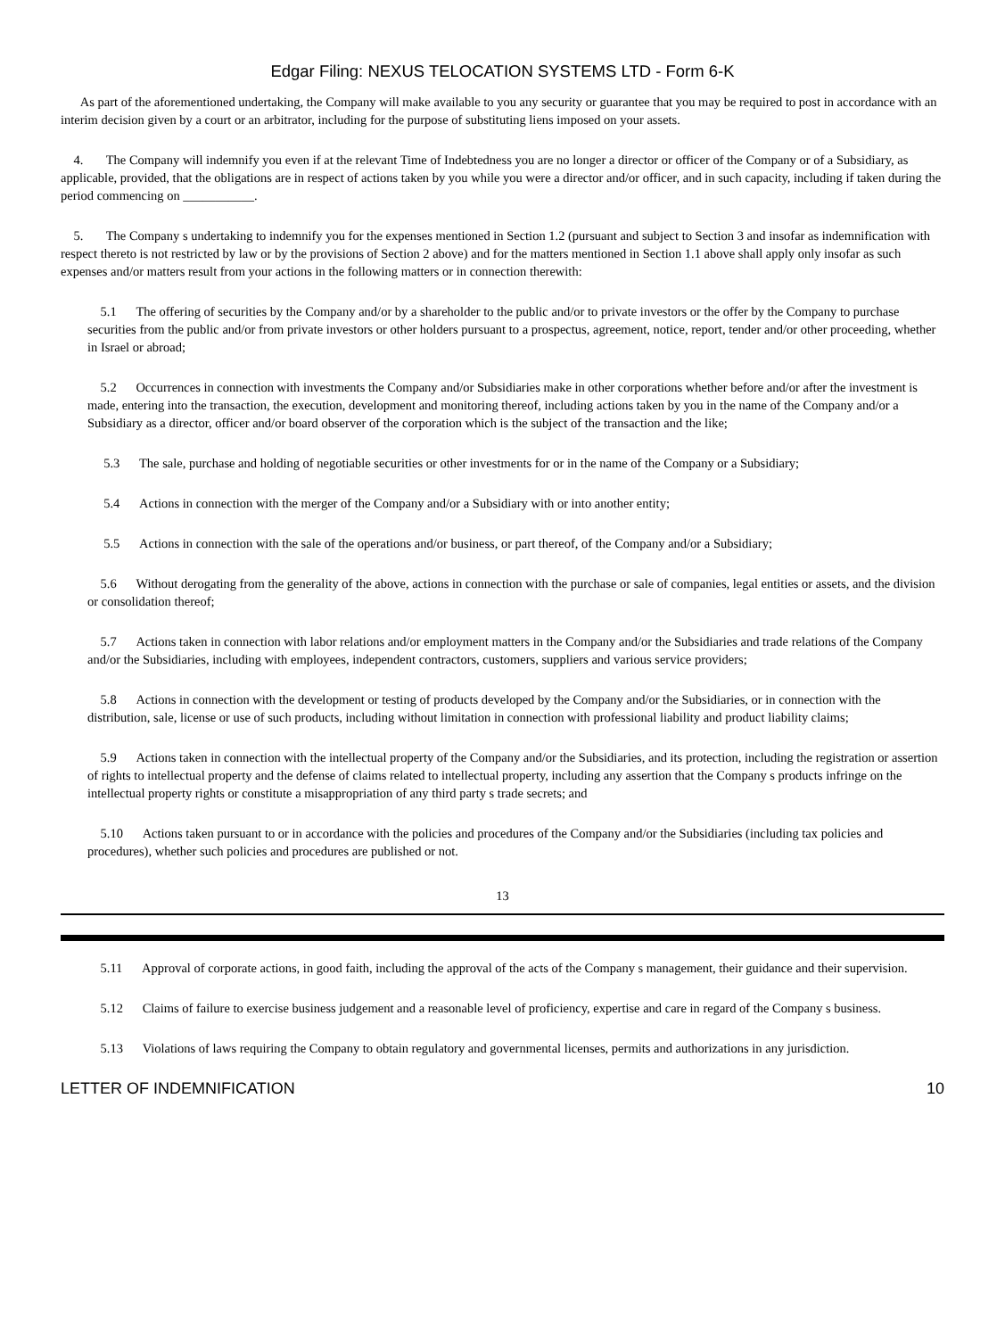Edgar Filing: NEXUS TELOCATION SYSTEMS LTD - Form 6-K
As part of the aforementioned undertaking, the Company will make available to you any security or guarantee that you may be required to post in accordance with an interim decision given by a court or an arbitrator, including for the purpose of substituting liens imposed on your assets.
4. The Company will indemnify you even if at the relevant Time of Indebtedness you are no longer a director or officer of the Company or of a Subsidiary, as applicable, provided, that the obligations are in respect of actions taken by you while you were a director and/or officer, and in such capacity, including if taken during the period commencing on ___________.
5. The Company s undertaking to indemnify you for the expenses mentioned in Section 1.2 (pursuant and subject to Section 3 and insofar as indemnification with respect thereto is not restricted by law or by the provisions of Section 2 above) and for the matters mentioned in Section 1.1 above shall apply only insofar as such expenses and/or matters result from your actions in the following matters or in connection therewith:
5.1 The offering of securities by the Company and/or by a shareholder to the public and/or to private investors or the offer by the Company to purchase securities from the public and/or from private investors or other holders pursuant to a prospectus, agreement, notice, report, tender and/or other proceeding, whether in Israel or abroad;
5.2 Occurrences in connection with investments the Company and/or Subsidiaries make in other corporations whether before and/or after the investment is made, entering into the transaction, the execution, development and monitoring thereof, including actions taken by you in the name of the Company and/or a Subsidiary as a director, officer and/or board observer of the corporation which is the subject of the transaction and the like;
5.3 The sale, purchase and holding of negotiable securities or other investments for or in the name of the Company or a Subsidiary;
5.4 Actions in connection with the merger of the Company and/or a Subsidiary with or into another entity;
5.5 Actions in connection with the sale of the operations and/or business, or part thereof, of the Company and/or a Subsidiary;
5.6 Without derogating from the generality of the above, actions in connection with the purchase or sale of companies, legal entities or assets, and the division or consolidation thereof;
5.7 Actions taken in connection with labor relations and/or employment matters in the Company and/or the Subsidiaries and trade relations of the Company and/or the Subsidiaries, including with employees, independent contractors, customers, suppliers and various service providers;
5.8 Actions in connection with the development or testing of products developed by the Company and/or the Subsidiaries, or in connection with the distribution, sale, license or use of such products, including without limitation in connection with professional liability and product liability claims;
5.9 Actions taken in connection with the intellectual property of the Company and/or the Subsidiaries, and its protection, including the registration or assertion of rights to intellectual property and the defense of claims related to intellectual property, including any assertion that the Company s products infringe on the intellectual property rights or constitute a misappropriation of any third party s trade secrets; and
5.10 Actions taken pursuant to or in accordance with the policies and procedures of the Company and/or the Subsidiaries (including tax policies and procedures), whether such policies and procedures are published or not.
13
5.11 Approval of corporate actions, in good faith, including the approval of the acts of the Company s management, their guidance and their supervision.
5.12 Claims of failure to exercise business judgement and a reasonable level of proficiency, expertise and care in regard of the Company s business.
5.13 Violations of laws requiring the Company to obtain regulatory and governmental licenses, permits and authorizations in any jurisdiction.
LETTER OF INDEMNIFICATION 10